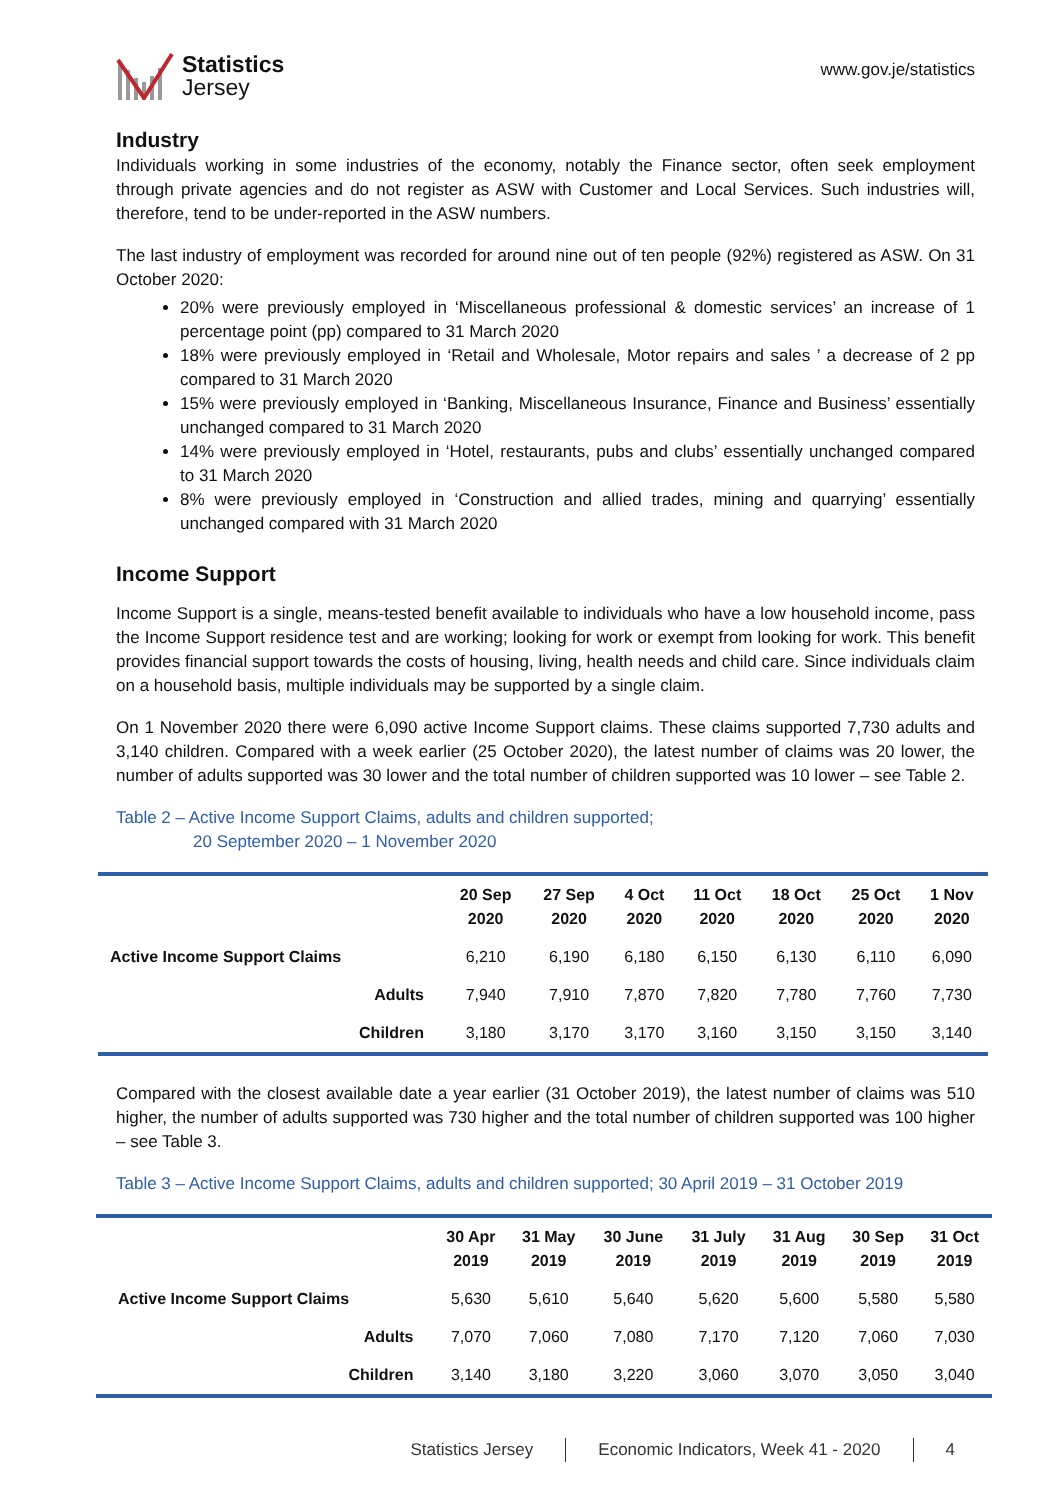Statistics
Jersey
www.gov.je/statistics
Industry
Individuals working in some industries of the economy, notably the Finance sector, often seek employment through private agencies and do not register as ASW with Customer and Local Services. Such industries will, therefore, tend to be under-reported in the ASW numbers.
The last industry of employment was recorded for around nine out of ten people (92%) registered as ASW. On 31 October 2020:
20% were previously employed in ‘Miscellaneous professional & domestic services’ an increase of 1 percentage point (pp) compared to 31 March 2020
18% were previously employed in ‘Retail and Wholesale, Motor repairs and sales ’ a decrease of 2 pp compared to 31 March 2020
15% were previously employed in ‘Banking, Miscellaneous Insurance, Finance and Business’ essentially unchanged compared to 31 March 2020
14% were previously employed in ‘Hotel, restaurants, pubs and clubs’ essentially unchanged compared to 31 March 2020
8% were previously employed in ‘Construction and allied trades, mining and quarrying’ essentially unchanged compared with 31 March 2020
Income Support
Income Support is a single, means-tested benefit available to individuals who have a low household income, pass the Income Support residence test and are working; looking for work or exempt from looking for work. This benefit provides financial support towards the costs of housing, living, health needs and child care. Since individuals claim on a household basis, multiple individuals may be supported by a single claim.
On 1 November 2020 there were 6,090 active Income Support claims. These claims supported 7,730 adults and 3,140 children. Compared with a week earlier (25 October 2020), the latest number of claims was 20 lower, the number of adults supported was 30 lower and the total number of children supported was 10 lower – see Table 2.
Table 2 – Active Income Support Claims, adults and children supported;
20 September 2020 – 1 November 2020
| | 20 Sep 2020 | 27 Sep 2020 | 4 Oct 2020 | 11 Oct 2020 | 18 Oct 2020 | 25 Oct 2020 | 1 Nov 2020 |
| --- | --- | --- | --- | --- | --- | --- | --- |
| Active Income Support Claims | 6,210 | 6,190 | 6,180 | 6,150 | 6,130 | 6,110 | 6,090 |
| Adults | 7,940 | 7,910 | 7,870 | 7,820 | 7,780 | 7,760 | 7,730 |
| Children | 3,180 | 3,170 | 3,170 | 3,160 | 3,150 | 3,150 | 3,140 |
Compared with the closest available date a year earlier (31 October 2019), the latest number of claims was 510 higher, the number of adults supported was 730 higher and the total number of children supported was 100 higher – see Table 3.
Table 3 – Active Income Support Claims, adults and children supported; 30 April 2019 – 31 October 2019
| | 30 Apr 2019 | 31 May 2019 | 30 June 2019 | 31 July 2019 | 31 Aug 2019 | 30 Sep 2019 | 31 Oct 2019 |
| --- | --- | --- | --- | --- | --- | --- | --- |
| Active Income Support Claims | 5,630 | 5,610 | 5,640 | 5,620 | 5,600 | 5,580 | 5,580 |
| Adults | 7,070 | 7,060 | 7,080 | 7,170 | 7,120 | 7,060 | 7,030 |
| Children | 3,140 | 3,180 | 3,220 | 3,060 | 3,070 | 3,050 | 3,040 |
Statistics Jersey Economic Indicators, Week 41 - 2020 4